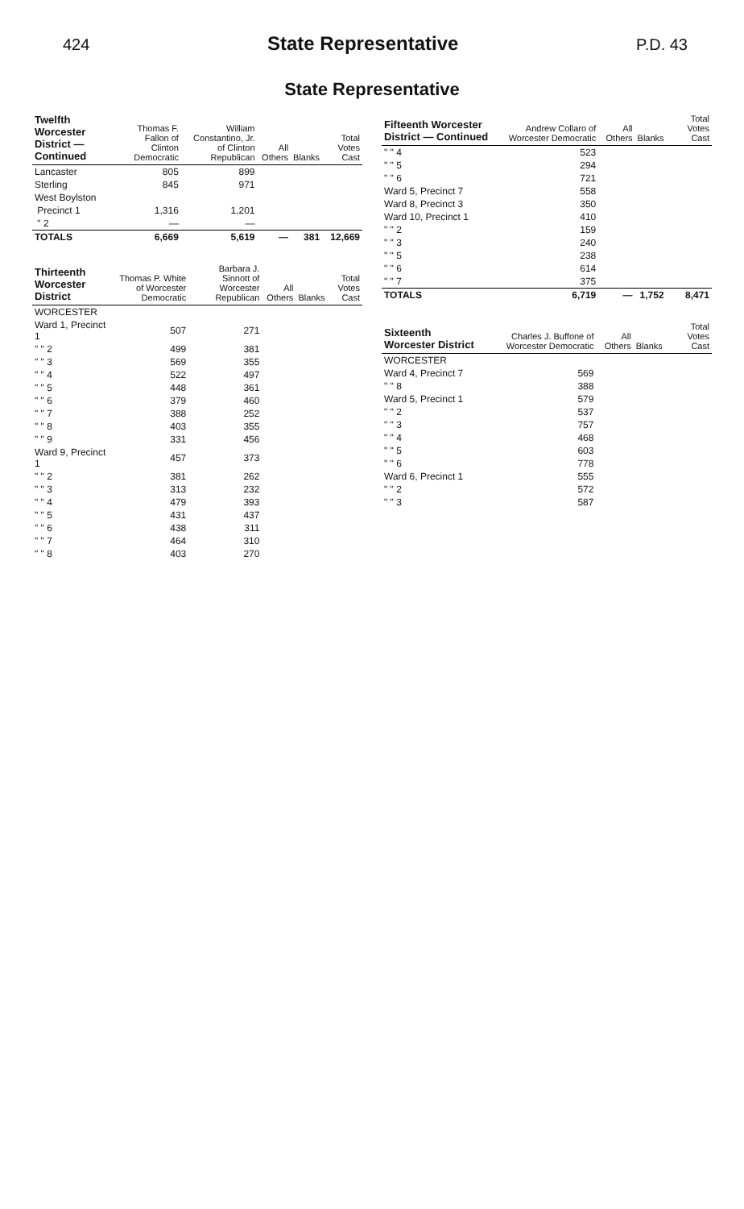424
State Representative
P.D. 43
State Representative
| Twelfth Worcester District — Continued | Thomas F. Fallon of Clinton Democratic | William Constantino, Jr. of Clinton Republican | All Others | Blanks | Total Votes Cast |
| --- | --- | --- | --- | --- | --- |
| Lancaster | 805 | 899 | | | |
| Sterling | 845 | 971 | | | |
| West Boylston | | | | | |
| Precinct 1 | 1,316 | 1,201 | | | |
| " 2 | — | — | | | |
| TOTALS | 6,669 | 5,619 | — | 381 | 12,669 |
| Thirteenth Worcester District | Thomas P. White of Worcester Democratic | Barbara J. Sinnott of Worcester Republican | All Others | Blanks | Total Votes Cast |
| --- | --- | --- | --- | --- | --- |
| WORCESTER | | | | | |
| Ward 1, Precinct 1 | 507 | 271 | | | |
| " " 2 | 499 | 381 | | | |
| " " 3 | 569 | 355 | | | |
| " " 4 | 522 | 497 | | | |
| " " 5 | 448 | 361 | | | |
| " " 6 | 379 | 460 | | | |
| " " 7 | 388 | 252 | | | |
| " " 8 | 403 | 355 | | | |
| " " 9 | 331 | 456 | | | |
| Ward 9, Precinct 1 | 457 | 373 | | | |
| " " 2 | 381 | 262 | | | |
| " " 3 | 313 | 232 | | | |
| " " 4 | 479 | 393 | | | |
| " " 5 | 431 | 437 | | | |
| " " 6 | 438 | 311 | | | |
| " " 7 | 464 | 310 | | | |
| " " 8 | 403 | 270 | | | |
| Fifteenth Worcester District — Continued | Andrew Collaro of Worcester Democratic | All Others | Blanks | Total Votes Cast |
| --- | --- | --- | --- | --- |
| " " 4 | 523 | | | |
| " " 5 | 294 | | | |
| " " 6 | 721 | | | |
| Ward 5, Precinct 7 | 558 | | | |
| Ward 8, Precinct 3 | 350 | | | |
| Ward 10, Precinct 1 | 410 | | | |
| " " 2 | 159 | | | |
| " " 3 | 240 | | | |
| " " 5 | 238 | | | |
| " " 6 | 614 | | | |
| " " 7 | 375 | | | |
| TOTALS | 6,719 | — | 1,752 | 8,471 |
| Sixteenth Worcester District | Charles J. Buffone of Worcester Democratic | All Others | Blanks | Total Votes Cast |
| --- | --- | --- | --- | --- |
| WORCESTER | | | | |
| Ward 4, Precinct 7 | 569 | | | |
| " " 8 | 388 | | | |
| Ward 5, Precinct 1 | 579 | | | |
| " " 2 | 537 | | | |
| " " 3 | 757 | | | |
| " " 4 | 468 | | | |
| " " 5 | 603 | | | |
| " " 6 | 778 | | | |
| Ward 6, Precinct 1 | 555 | | | |
| " " 2 | 572 | | | |
| " " 3 | 587 | | | |